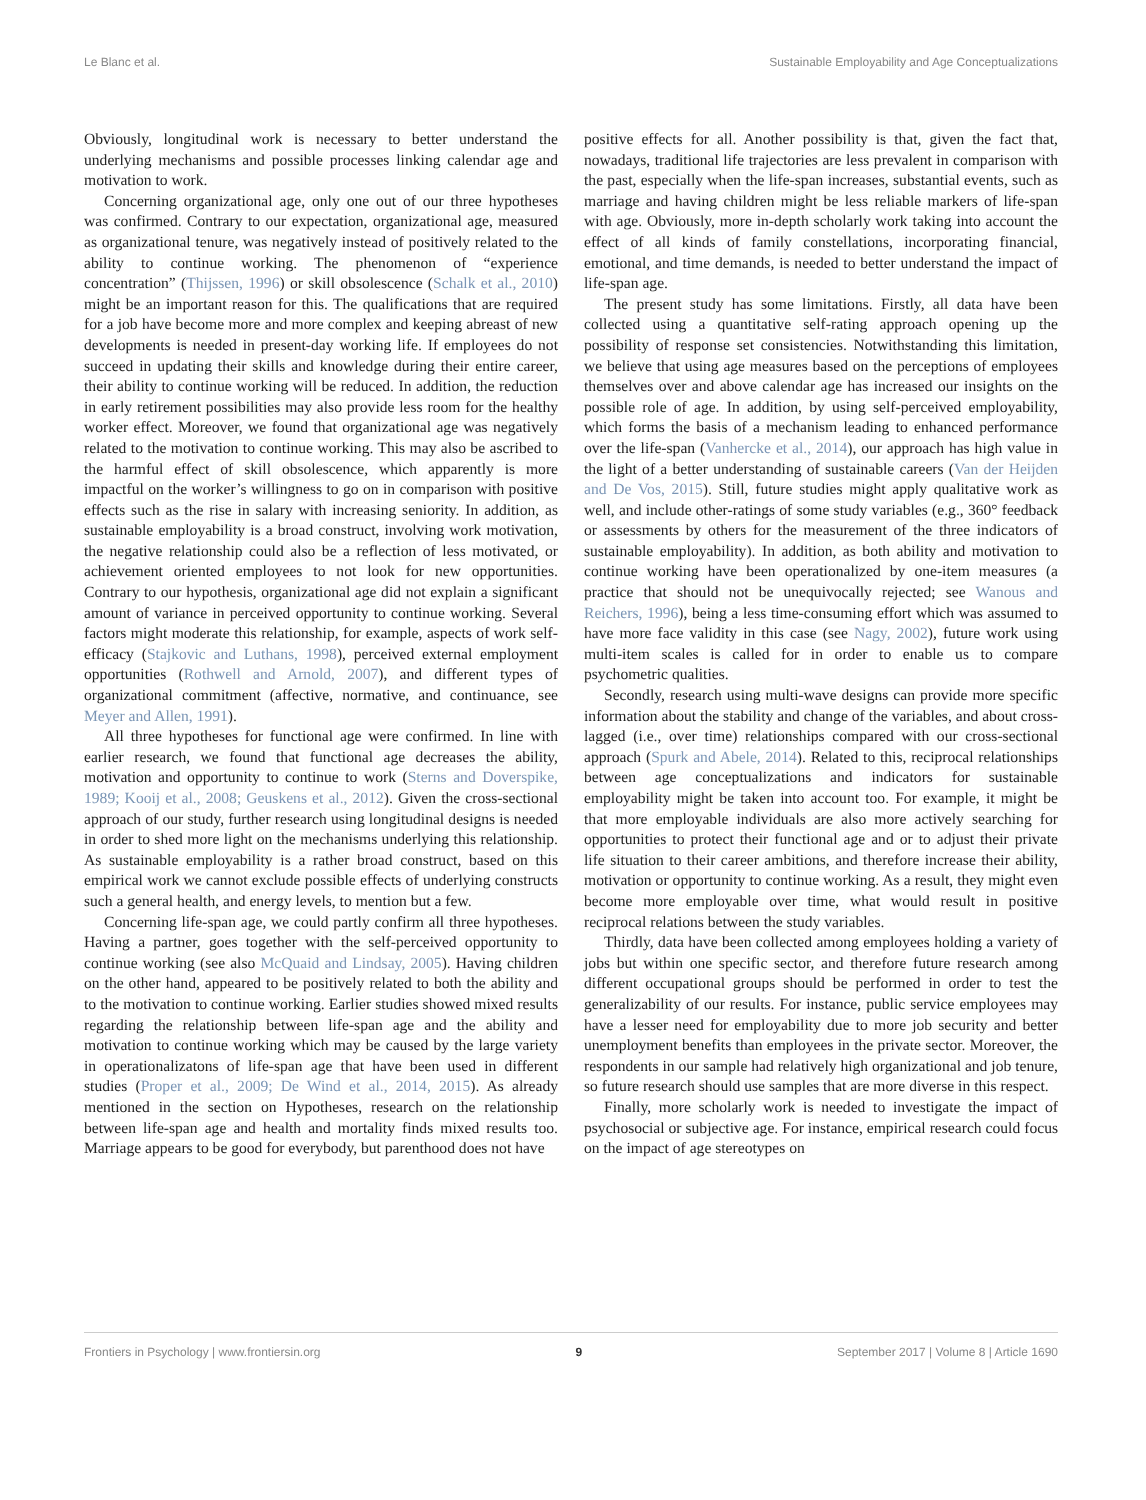Le Blanc et al. Sustainable Employability and Age Conceptualizations
Obviously, longitudinal work is necessary to better understand the underlying mechanisms and possible processes linking calendar age and motivation to work.
Concerning organizational age, only one out of our three hypotheses was confirmed. Contrary to our expectation, organizational age, measured as organizational tenure, was negatively instead of positively related to the ability to continue working. The phenomenon of “experience concentration” (Thijssen, 1996) or skill obsolescence (Schalk et al., 2010) might be an important reason for this. The qualifications that are required for a job have become more and more complex and keeping abreast of new developments is needed in present-day working life. If employees do not succeed in updating their skills and knowledge during their entire career, their ability to continue working will be reduced. In addition, the reduction in early retirement possibilities may also provide less room for the healthy worker effect. Moreover, we found that organizational age was negatively related to the motivation to continue working. This may also be ascribed to the harmful effect of skill obsolescence, which apparently is more impactful on the worker’s willingness to go on in comparison with positive effects such as the rise in salary with increasing seniority. In addition, as sustainable employability is a broad construct, involving work motivation, the negative relationship could also be a reflection of less motivated, or achievement oriented employees to not look for new opportunities. Contrary to our hypothesis, organizational age did not explain a significant amount of variance in perceived opportunity to continue working. Several factors might moderate this relationship, for example, aspects of work self-efficacy (Stajkovic and Luthans, 1998), perceived external employment opportunities (Rothwell and Arnold, 2007), and different types of organizational commitment (affective, normative, and continuance, see Meyer and Allen, 1991).
All three hypotheses for functional age were confirmed. In line with earlier research, we found that functional age decreases the ability, motivation and opportunity to continue to work (Sterns and Doverspike, 1989; Kooij et al., 2008; Geuskens et al., 2012). Given the cross-sectional approach of our study, further research using longitudinal designs is needed in order to shed more light on the mechanisms underlying this relationship. As sustainable employability is a rather broad construct, based on this empirical work we cannot exclude possible effects of underlying constructs such a general health, and energy levels, to mention but a few.
Concerning life-span age, we could partly confirm all three hypotheses. Having a partner, goes together with the self-perceived opportunity to continue working (see also McQuaid and Lindsay, 2005). Having children on the other hand, appeared to be positively related to both the ability and to the motivation to continue working. Earlier studies showed mixed results regarding the relationship between life-span age and the ability and motivation to continue working which may be caused by the large variety in operationalizatons of life-span age that have been used in different studies (Proper et al., 2009; De Wind et al., 2014, 2015). As already mentioned in the section on Hypotheses, research on the relationship between life-span age and health and mortality finds mixed results too. Marriage appears to be good for everybody, but parenthood does not have
positive effects for all. Another possibility is that, given the fact that, nowadays, traditional life trajectories are less prevalent in comparison with the past, especially when the life-span increases, substantial events, such as marriage and having children might be less reliable markers of life-span with age. Obviously, more in-depth scholarly work taking into account the effect of all kinds of family constellations, incorporating financial, emotional, and time demands, is needed to better understand the impact of life-span age.
The present study has some limitations. Firstly, all data have been collected using a quantitative self-rating approach opening up the possibility of response set consistencies. Notwithstanding this limitation, we believe that using age measures based on the perceptions of employees themselves over and above calendar age has increased our insights on the possible role of age. In addition, by using self-perceived employability, which forms the basis of a mechanism leading to enhanced performance over the life-span (Vanhercke et al., 2014), our approach has high value in the light of a better understanding of sustainable careers (Van der Heijden and De Vos, 2015). Still, future studies might apply qualitative work as well, and include other-ratings of some study variables (e.g., 360° feedback or assessments by others for the measurement of the three indicators of sustainable employability). In addition, as both ability and motivation to continue working have been operationalized by one-item measures (a practice that should not be unequivocally rejected; see Wanous and Reichers, 1996), being a less time-consuming effort which was assumed to have more face validity in this case (see Nagy, 2002), future work using multi-item scales is called for in order to enable us to compare psychometric qualities.
Secondly, research using multi-wave designs can provide more specific information about the stability and change of the variables, and about cross-lagged (i.e., over time) relationships compared with our cross-sectional approach (Spurk and Abele, 2014). Related to this, reciprocal relationships between age conceptualizations and indicators for sustainable employability might be taken into account too. For example, it might be that more employable individuals are also more actively searching for opportunities to protect their functional age and or to adjust their private life situation to their career ambitions, and therefore increase their ability, motivation or opportunity to continue working. As a result, they might even become more employable over time, what would result in positive reciprocal relations between the study variables.
Thirdly, data have been collected among employees holding a variety of jobs but within one specific sector, and therefore future research among different occupational groups should be performed in order to test the generalizability of our results. For instance, public service employees may have a lesser need for employability due to more job security and better unemployment benefits than employees in the private sector. Moreover, the respondents in our sample had relatively high organizational and job tenure, so future research should use samples that are more diverse in this respect.
Finally, more scholarly work is needed to investigate the impact of psychosocial or subjective age. For instance, empirical research could focus on the impact of age stereotypes on
Frontiers in Psychology | www.frontiersin.org 9 September 2017 | Volume 8 | Article 1690